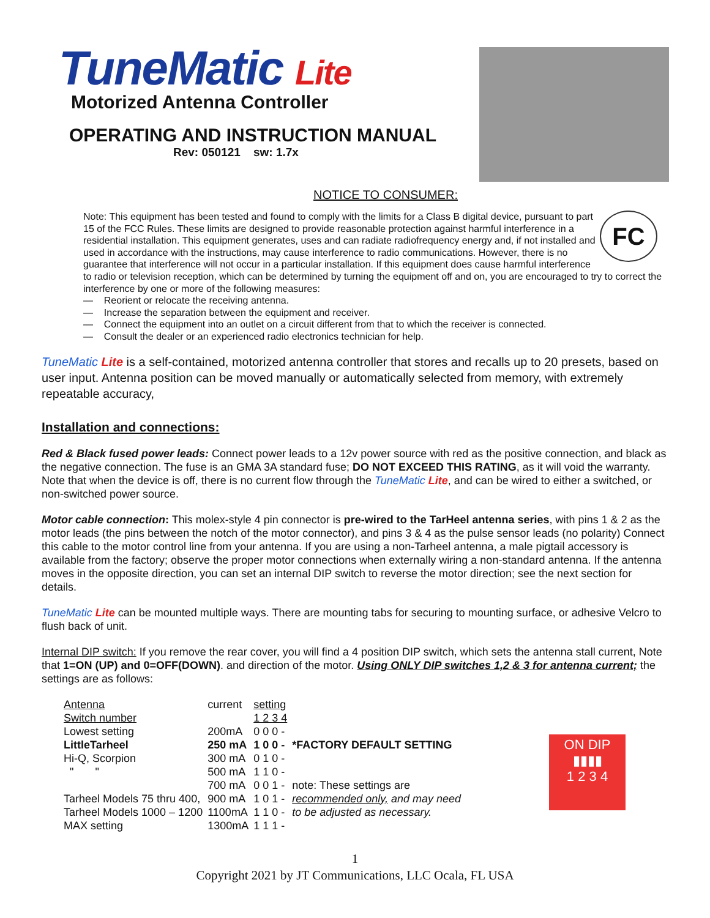TuneMatic Lite
Motorized Antenna Controller
OPERATING AND INSTRUCTION MANUAL
Rev: 050121 sw: 1.7x
NOTICE TO CONSUMER:
FC
Note: This equipment has been tested and found to comply with the limits for a Class B digital device, pursuant to part 15 of the FCC Rules. These limits are designed to provide reasonable protection against harmful interference in a residential installation. This equipment generates, uses and can radiate radiofrequency energy and, if not installed and used in accordance with the instructions, may cause interference to radio communications. However, there is no guarantee that interference will not occur in a particular installation. If this equipment does cause harmful interference to radio or television reception, which can be determined by turning the equipment off and on, you are encouraged to try to correct the interference by one or more of the following measures:
— Reorient or relocate the receiving antenna.
— Increase the separation between the equipment and receiver.
— Connect the equipment into an outlet on a circuit different from that to which the receiver is connected.
— Consult the dealer or an experienced radio electronics technician for help.
TuneMatic Lite is a self-contained, motorized antenna controller that stores and recalls up to 20 presets, based on user input. Antenna position can be moved manually or automatically selected from memory, with extremely repeatable accuracy,
Installation and connections:
Red & Black fused power leads: Connect power leads to a 12v power source with red as the positive connection, and black as the negative connection. The fuse is an GMA 3A standard fuse; DO NOT EXCEED THIS RATING, as it will void the warranty. Note that when the device is off, there is no current flow through the TuneMatic Lite, and can be wired to either a switched, or non-switched power source.
Motor cable connection: This molex-style 4 pin connector is pre-wired to the TarHeel antenna series, with pins 1 & 2 as the motor leads (the pins between the notch of the motor connector), and pins 3 & 4 as the pulse sensor leads (no polarity) Connect this cable to the motor control line from your antenna. If you are using a non-Tarheel antenna, a male pigtail accessory is available from the factory; observe the proper motor connections when externally wiring a non-standard antenna. If the antenna moves in the opposite direction, you can set an internal DIP switch to reverse the motor direction; see the next section for details.
TuneMatic Lite can be mounted multiple ways. There are mounting tabs for securing to mounting surface, or adhesive Velcro to flush back of unit.
Internal DIP switch: If you remove the rear cover, you will find a 4 position DIP switch, which sets the antenna stall current, Note that 1=ON (UP) and 0=OFF(DOWN). and direction of the motor. Using ONLY DIP switches 1,2 & 3 for antenna current; the settings are as follows:
ON DIP
▮▮▮▮
1 2 3 4
| Antenna | current | setting | |
| Switch number | | 1 2 3 4 | |
| Lowest setting | 200mA | 0 0 0 - | |
| LittleTarheel | 250 mA | 1 0 0 - | *FACTORY DEFAULT SETTING |
| Hi-Q, Scorpion | 300 mA | 0 1 0 - | |
| " " | 500 mA | 1 1 0 - | |
| | 700 mA | 0 0 1 - | note: These settings are |
| Tarheel Models 75 thru 400, | 900 mA | 1 0 1 - | recommended only, and may need |
| Tarheel Models 1000 – 1200 | 1100mA | 1 1 0 - | to be adjusted as necessary. |
| MAX setting | 1300mA | 1 1 1 - | |
1
Copyright 2021 by JT Communications, LLC Ocala, FL USA